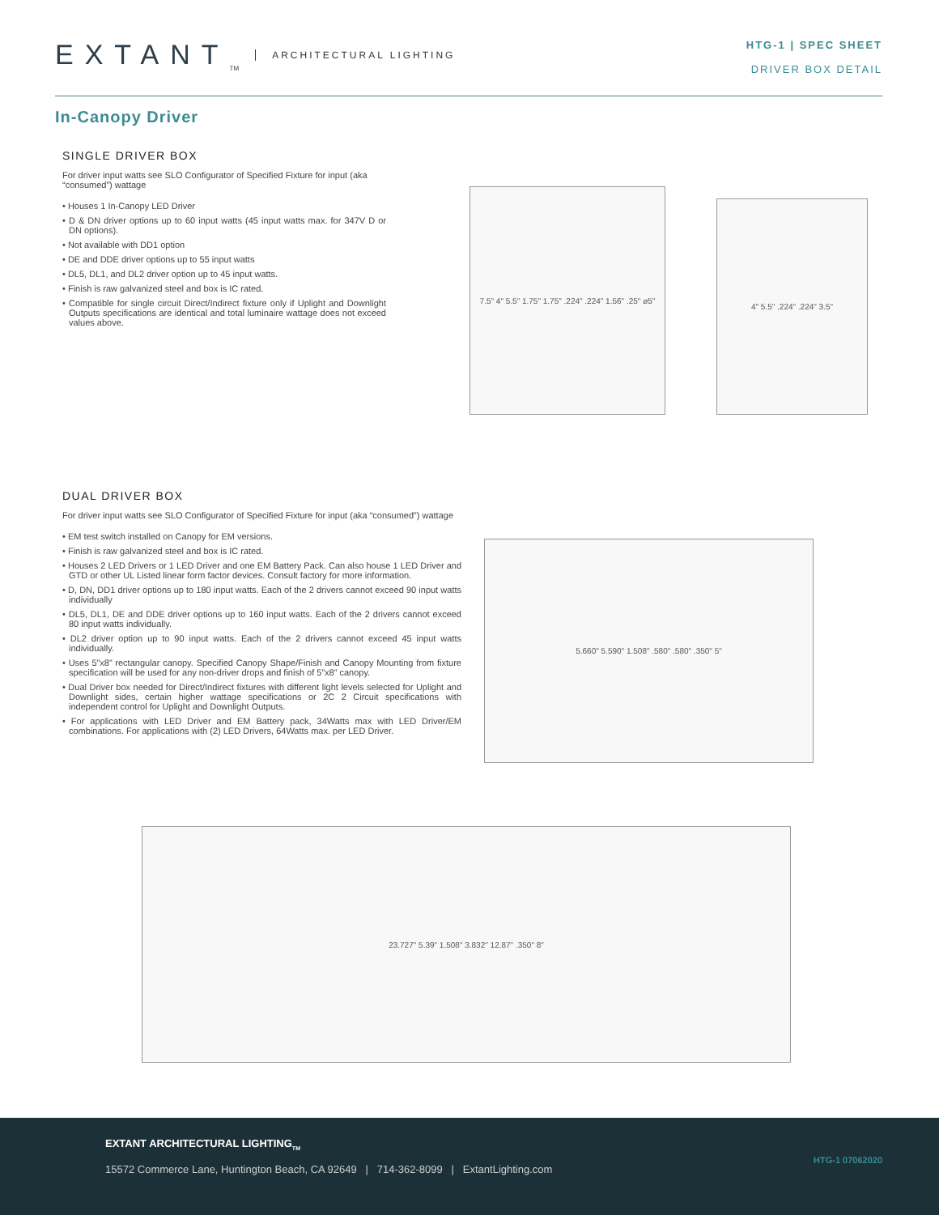EXTANT<sub>TM</sub> ARCHITECTURAL LIGHTING
HTG-1 | SPEC SHEET
DRIVER BOX DETAIL
In-Canopy Driver
SINGLE DRIVER BOX
For driver input watts see SLO Configurator of Specified Fixture for input (aka “consumed”) wattage
• Houses 1 In-Canopy LED Driver
• D & DN driver options up to 60 input watts (45 input watts max. for 347V D or DN options).
• Not available with DD1 option
• DE and DDE driver options up to 55 input watts
• DL5, DL1, and DL2 driver option up to 45 input watts.
• Finish is raw galvanized steel and box is IC rated.
• Compatible for single circuit Direct/Indirect fixture only if Uplight and Downlight Outputs specifications are identical and total luminaire wattage does not exceed values above.
7.5" 4" 5.5" 1.75" 1.75" .224" .224" 1.56" .25" ø5"
4" 5.5" .224" .224" 3.5"
DUAL DRIVER BOX
For driver input watts see SLO Configurator of Specified Fixture for input (aka “consumed”) wattage
• EM test switch installed on Canopy for EM versions.
• Finish is raw galvanized steel and box is IC rated.
• Houses 2 LED Drivers or 1 LED Driver and one EM Battery Pack. Can also house 1 LED Driver and GTD or other UL Listed linear form factor devices. Consult factory for more information.
• D, DN, DD1 driver options up to 180 input watts. Each of the 2 drivers cannot exceed 90 input watts individually
• DL5, DL1, DE and DDE driver options up to 160 input watts. Each of the 2 drivers cannot exceed 80 input watts individually.
• DL2 driver option up to 90 input watts. Each of the 2 drivers cannot exceed 45 input watts individually.
• Uses 5”x8” rectangular canopy. Specified Canopy Shape/Finish and Canopy Mounting from fixture specification will be used for any non-driver drops and finish of 5”x8” canopy.
• Dual Driver box needed for Direct/Indirect fixtures with different light levels selected for Uplight and Downlight sides, certain higher wattage specifications or 2C 2 Circuit specifications with independent control for Uplight and Downlight Outputs.
• For applications with LED Driver and EM Battery pack, 34Watts max with LED Driver/EM combinations. For applications with (2) LED Drivers, 64Watts max. per LED Driver.
5.660" 5.590" 1.508" .580" .580" .350" 5"
23.727" 5.39" 1.508" 3.832" 12.87" .350" 8"
EXTANT ARCHITECTURAL LIGHTING<sub>TM</sub>
15572 Commerce Lane, Huntington Beach, CA 92649 | 714-362-8099 | ExtantLighting.com
HTG-1 07062020